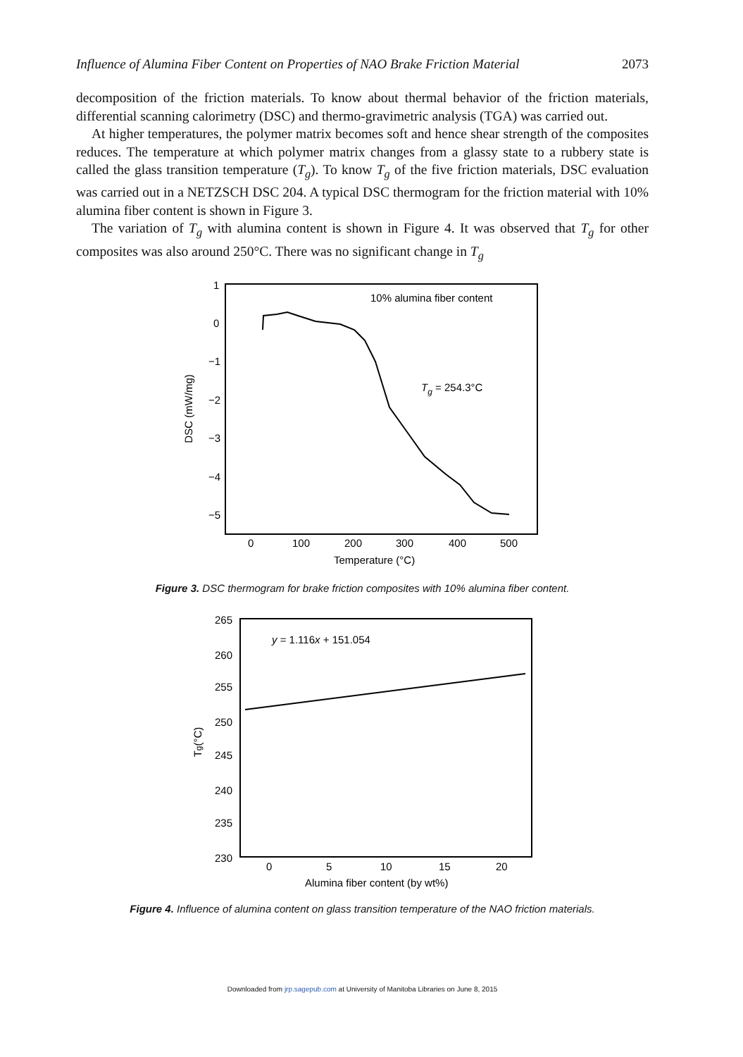Influence of Alumina Fiber Content on Properties of NAO Brake Friction Material 2073
decomposition of the friction materials. To know about thermal behavior of the friction materials, differential scanning calorimetry (DSC) and thermo-gravimetric analysis (TGA) was carried out.
At higher temperatures, the polymer matrix becomes soft and hence shear strength of the composites reduces. The temperature at which polymer matrix changes from a glassy state to a rubbery state is called the glass transition temperature (T<sub>g</sub>). To know T<sub>g</sub> of the five friction materials, DSC evaluation was carried out in a NETZSCH DSC 204. A typical DSC thermogram for the friction material with 10% alumina fiber content is shown in Figure 3.
The variation of T<sub>g</sub> with alumina content is shown in Figure 4. It was observed that T<sub>g</sub> for other composites was also around 250°C. There was no significant change in T<sub>g</sub>
1
0
−1
−2
−3
−4
−5
0
100
200
300
400
500
Temperature (°C)
DSC (mW/mg)
10% alumina fiber content
Tg = 254.3°C
Figure 3. DSC thermogram for brake friction composites with 10% alumina fiber content.
265
260
255
250
245
240
235
230
0
5
10
15
20
Alumina fiber content (by wt%)
Tg(°C)
y = 1.116x + 151.054
Figure 4. Influence of alumina content on glass transition temperature of the NAO friction materials.
Downloaded from jrp.sagepub.com at University of Manitoba Libraries on June 8, 2015